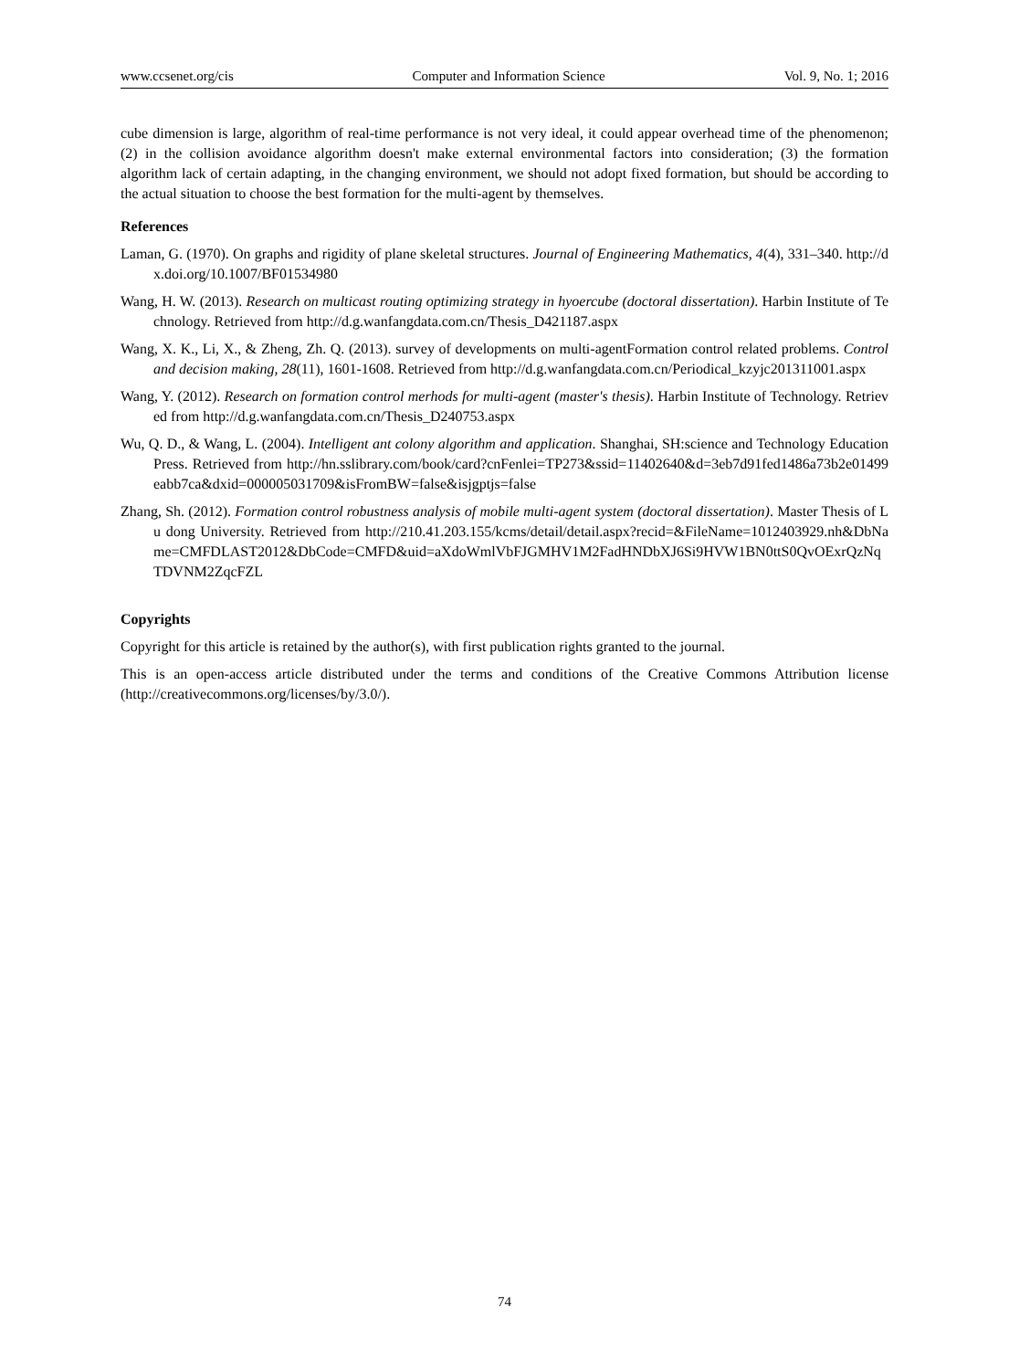www.ccsenet.org/cis Computer and Information Science Vol. 9, No. 1; 2016
cube dimension is large, algorithm of real-time performance is not very ideal, it could appear overhead time of the phenomenon; (2) in the collision avoidance algorithm doesn't make external environmental factors into consideration; (3) the formation algorithm lack of certain adapting, in the changing environment, we should not adopt fixed formation, but should be according to the actual situation to choose the best formation for the multi-agent by themselves.
References
Laman, G. (1970). On graphs and rigidity of plane skeletal structures. Journal of Engineering Mathematics, 4(4), 331–340. http://dx.doi.org/10.1007/BF01534980
Wang, H. W. (2013). Research on multicast routing optimizing strategy in hyoercube (doctoral dissertation). Harbin Institute of Technology. Retrieved from http://d.g.wanfangdata.com.cn/Thesis_D421187.aspx
Wang, X. K., Li, X., & Zheng, Zh. Q. (2013). survey of developments on multi-agentFormation control related problems. Control and decision making, 28(11), 1601-1608. Retrieved from http://d.g.wanfangdata.com.cn/Periodical_kzyjc201311001.aspx
Wang, Y. (2012). Research on formation control merhods for multi-agent (master's thesis). Harbin Institute of Technology. Retrieved from http://d.g.wanfangdata.com.cn/Thesis_D240753.aspx
Wu, Q. D., & Wang, L. (2004). Intelligent ant colony algorithm and application. Shanghai, SH:science and Technology Education Press. Retrieved from http://hn.sslibrary.com/book/card?cnFenlei=TP273&ssid=11402640&d=3eb7d91fed1486a73b2e01499eabb7ca&dxid=000005031709&isFromBW=false&isjgptjs=false
Zhang, Sh. (2012). Formation control robustness analysis of mobile multi-agent system (doctoral dissertation). Master Thesis of Lu dong University. Retrieved from http://210.41.203.155/kcms/detail/detail.aspx?recid=&FileName=1012403929.nh&DbName=CMFDLAST2012&DbCode=CMFD&uid=aXdoWmlVbFJGMHV1M2FadHNDbXJ6Si9HVW1BN0ttS0QvOExrQzNqTDVNM2ZqcFZL
Copyrights
Copyright for this article is retained by the author(s), with first publication rights granted to the journal.
This is an open-access article distributed under the terms and conditions of the Creative Commons Attribution license (http://creativecommons.org/licenses/by/3.0/).
74